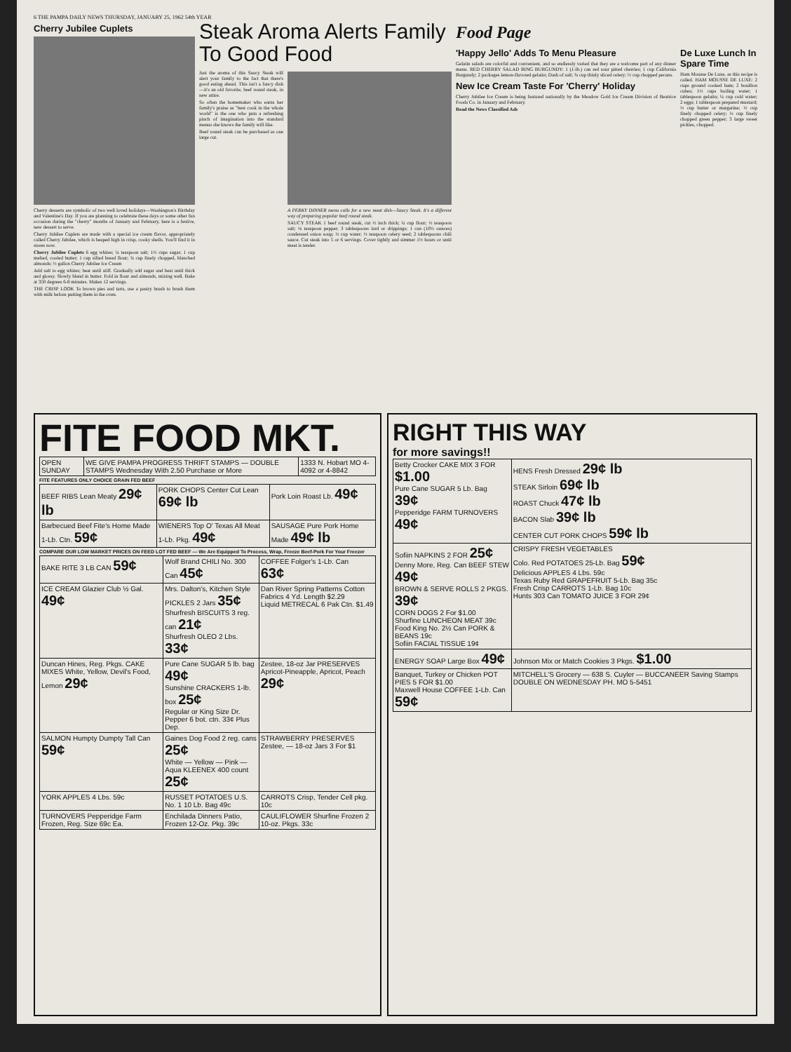6 THE PAMPA DAILY NEWS THURSDAY, JANUARY 25, 1962 54th YEAR
Cherry Jubilee Cuplets
Cherry desserts are symbolic of two well loved holidays—Washington's Birthday and Valentine's Day. If you are planning to celebrate these days or some other fun occasion during the "cherry" months of January and February, here is a festive, new dessert to serve.
Cherry Jubilee Cuplets are made with a special ice cream flavor, appropriately called Cherry Jubilee, which is heaped high in crisp, cooky shells. You'll find it in stores now.
Cherry Jubilee Cuplets 6 egg whites; ¼ teaspoon salt; 1½ cups sugar; 1 cup melted, cooled butter; 1 cup sifted bread flour; ¾ cup finely chopped, blanched almonds; ½ gallon Cherry Jubilee Ice Cream
Add salt to egg whites; beat until stiff. Gradually add sugar and beat until thick and glossy. Slowly blend in butter. Fold in flour and almonds, mixing well. Bake at 350 degrees 6-8 minutes. Makes 12 servings.
THE CRISP LOOK To brown pies and tarts, use a pastry brush to brush them with milk before putting them in the oven.
Steak Aroma Alerts Family To Good Food
Just the aroma of this Saucy Steak will alert your family to the fact that there's good eating ahead. This isn't a fancy dish—it's an old favorite, beef round steak, in new attire.
So often the homemaker who earns her family's praise as "best cook in the whole world" is the one who puts a refreshing pinch of imagination into the standard menus she knows the family will like.
Beef round steak can be purchased as one large cut.
A PERKY DINNER menu calls for a new meat dish—Saucy Steak. It's a different way of preparing popular beef round steak.
SAUCY STEAK 1 beef round steak, cut ½ inch thick; ¼ cup flour; ½ teaspoon salt; ⅛ teaspoon pepper; 3 tablespoons lard or drippings; 1 can (10½ ounces) condensed onion soup; ½ cup water; ½ teaspoon celery seed; 2 tablespoons chili sauce. Cut steak into 5 or 6 servings. Cover tightly and simmer 1½ hours or until meat is tender.
Food Page
'Happy Jello' Adds To Menu Pleasure
Gelatin salads are colorful and convenient, and so endlessly varied that they are a welcome part of any dinner menu. RED CHERRY SALAD RING BURGUNDY: 1 (1-lb.) can red sour pitted cherries; 1 cup California Burgundy; 2 packages lemon-flavored gelatin; Dash of salt; ¾ cup thinly sliced celery; ½ cup chopped pecans.
New Ice Cream Taste For 'Cherry' Holiday
Cherry Jubilee Ice Cream is being featured nationally by the Meadow Gold Ice Cream Division of Beatrice Foods Co. in January and February.
Read the News Classified Ads
De Luxe Lunch In Spare Time
Ham Mousse De Luxe, as this recipe is called. HAM MOUSSE DE LUXE: 2 cups ground cooked ham; 2 bouillon cubes; 1½ cups boiling water; 1 tablespoon gelatin; ¼ cup cold water; 2 eggs; 1 tablespoon prepared mustard; ½ cup butter or margarine; ½ cup finely chopped celery; ½ cup finely chopped green pepper; 3 large sweet pickles, chopped.
FITE FOOD MKT.
| OPEN SUNDAY | WE GIVE PAMPA PROGRESS THRIFT STAMPS — DOUBLE STAMPS Wednesday With 2.50 Purchase or More | 1333 N. Hobart MO 4-4092 or 4-8842 |
FITE FEATURES ONLY CHOICE GRAIN FED BEEF
| BEEF RIBS Lean Meaty 29¢ lb | PORK CHOPS Center Cut Lean 69¢ lb | Pork Loin Roast Lb. 49¢ |
| Barbecued Beef Fite's Home Made 1-Lb. Ctn. 59¢ | WIENERS Top O' Texas All Meat 1-Lb. Pkg. 49¢ | SAUSAGE Pure Pork Home Made 49¢ lb |
COMPARE OUR LOW MARKET PRICES ON FEED LOT FED BEEF — We Are Equipped To Process, Wrap, Freeze Beef-Pork For Your Freezer
| BAKE RITE 3 LB CAN 59¢ | Wolf Brand CHILI No. 300 Can 45¢ | COFFEE Folger's 1-Lb. Can 63¢ |
| ICE CREAM Glazier Club ½ Gal. 49¢ | Mrs. Dalton's, Kitchen Style PICKLES 2 Jars 35¢ Shurfresh BISCUITS 3 reg. can 21¢ Shurfresh OLEO 2 Lbs. 33¢ | Dan River Spring Patterns Cotton Fabrics 4 Yd. Length $2.29 Liquid METRECAL 6 Pak Ctn. $1.49 |
| Duncan Hines, Reg. Pkgs. CAKE MIXES White, Yellow, Devil's Food, Lemon 29¢ | Pure Cane SUGAR 5 lb. bag 49¢ Sunshine CRACKERS 1-lb. box 25¢ Regular or King Size Dr. Pepper 6 bot. ctn. 33¢ Plus Dep. | Zestee, 18-oz Jar PRESERVES Apricot-Pineapple, Apricot, Peach 29¢ |
| SALMON Humpty Dumpty Tall Can 59¢ | Gaines Dog Food 2 reg. cans 25¢ White — Yellow — Pink — Aqua KLEENEX 400 count 25¢ | STRAWBERRY PRESERVES Zestee, — 18-oz Jars 3 For $1 |
| YORK APPLES 4 Lbs. 59c | RUSSET POTATOES U.S. No. 1 10 Lb. Bag 49c | CARROTS Crisp, Tender Cell pkg. 10c |
| TURNOVERS Pepperidge Farm Frozen, Reg. Size 69c Ea. | Enchilada Dinners Patio, Frozen 12-Oz. Pkg. 39c | CAULIFLOWER Shurfine Frozen 2 10-oz. Pkgs. 33c |
RIGHT THIS WAY
for more savings!!
| Betty Crocker CAKE MIX 3 FOR $1.00 Pure Cane SUGAR 5 Lb. Bag 39¢ Pepperidge FARM TURNOVERS 49¢ | HENS Fresh Dressed 29¢ lb STEAK Sirloin 69¢ lb ROAST Chuck 47¢ lb BACON Slab 39¢ lb CENTER CUT PORK CHOPS 59¢ lb |
| Sofiin NAPKINS 2 FOR 25¢ Denny More, Reg. Can BEEF STEW 49¢ BROWN & SERVE ROLLS 2 PKGS. 39¢ CORN DOGS 2 For $1.00 Shurfine LUNCHEON MEAT 39c Food King No. 2½ Can PORK & BEANS 19c Sofiin FACIAL TISSUE 19¢ | CRISPY FRESH VEGETABLES Colo. Red POTATOES 25-Lb. Bag 59¢ Delicious APPLES 4 Lbs. 59c Texas Ruby Red GRAPEFRUIT 5-Lb. Bag 35c Fresh Crisp CARROTS 1-Lb. Bag 10c Hunts 303 Can TOMATO JUICE 3 FOR 29¢ |
| ENERGY SOAP Large Box 49¢ | Johnson Mix or Match Cookies 3 Pkgs. $1.00 |
| Banquet, Turkey or Chicken POT PIES 5 FOR $1.00 Maxwell House COFFEE 1-Lb. Can 59¢ | MITCHELL'S Grocery — 638 S. Cuyler — BUCCANEER Saving Stamps DOUBLE ON WEDNESDAY PH. MO 5-5451 |